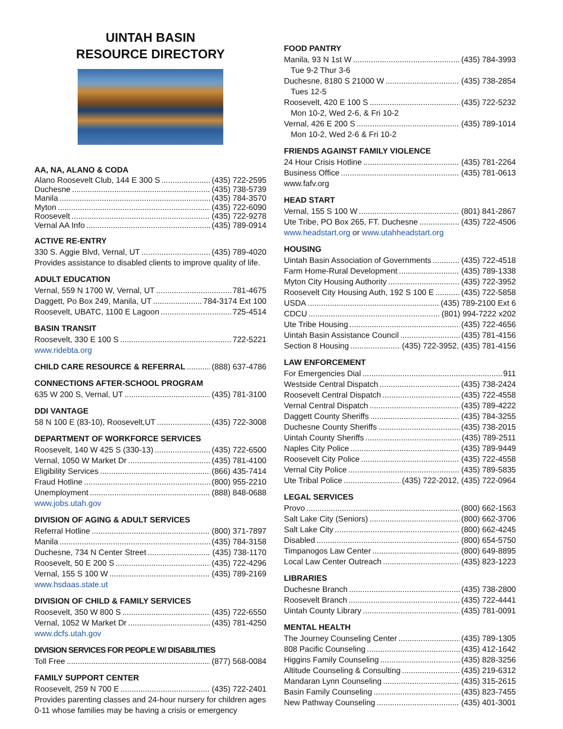UINTAH BASIN
RESOURCE DIRECTORY
AA, NA, ALANO & CODA
Alano Roosevelt Club, 144 E 300 S (435) 722-2595
Duchesne (435) 738-5739
Manila (435) 784-3570
Myton (435) 722-6090
Roosevelt (435) 722-9278
Vernal AA Info (435) 789-0914
ACTIVE RE-ENTRY
330 S. Aggie Blvd, Vernal, UT (435) 789-4020
Provides assistance to disabled clients to improve quality of life.
ADULT EDUCATION
Vernal, 559 N 1700 W, Vernal, UT 781-4675
Daggett, Po Box 249, Manila, UT 784-3174 Ext 100
Roosevelt, UBATC, 1100 E Lagoon 725-4514
BASIN TRANSIT
Roosevelt, 330 E 100 S 722-5221
www.ridebta.org
CHILD CARE RESOURCE & REFERRAL (888) 637-4786
CONNECTIONS AFTER-SCHOOL PROGRAM
635 W 200 S, Vernal, UT (435) 781-3100
DDI VANTAGE
58 N 100 E (83-10), Roosevelt,UT (435) 722-3008
DEPARTMENT OF WORKFORCE SERVICES
Roosevelt, 140 W 425 S (330-13) (435) 722-6500
Vernal, 1050 W Market Dr (435) 781-4100
Eligibility Services (866) 435-7414
Fraud Hotline (800) 955-2210
Unemployment (888) 848-0688
www.jobs.utah.gov
DIVISION OF AGING & ADULT SERVICES
Referral Hotline (800) 371-7897
Manila (435) 784-3158
Duchesne, 734 N Center Street (435) 738-1170
Roosevelt, 50 E 200 S (435) 722-4296
Vernal, 155 S 100 W (435) 789-2169
www.hsdaas.state.ut
DIVISION OF CHILD & FAMILY SERVICES
Roosevelt, 350 W 800 S (435) 722-6550
Vernal, 1052 W Market Dr (435) 781-4250
www.dcfs.utah.gov
DIVISION SERVICES FOR PEOPLE W/ DISABILITIES
Toll Free (877) 568-0084
FAMILY SUPPORT CENTER
Roosevelt, 259 N 700 E (435) 722-2401
Provides parenting classes and 24-hour nursery for children ages 0-11 whose families may be having a crisis or emergency
FOOD PANTRY
Manila, 93 N 1st W (435) 784-3993
Tue 9-2 Thur 3-6
Duchesne, 8180 S 21000 W (435) 738-2854
Tues 12-5
Roosevelt, 420 E 100 S (435) 722-5232
Mon 10-2, Wed 2-6, & Fri 10-2
Vernal, 426 E 200 S (435) 789-1014
Mon 10-2, Wed 2-6 & Fri 10-2
FRIENDS AGAINST FAMILY VIOLENCE
24 Hour Crisis Hotline (435) 781-2264
Business Office (435) 781-0613
www.fafv.org
HEAD START
Vernal, 155 S 100 W (801) 841-2867
Ute Tribe, PO Box 265, FT. Duchesne (435) 722-4506
www.headstart.org or www.utahheadstart.org
HOUSING
Uintah Basin Association of Governments (435) 722-4518
Farm Home-Rural Development (435) 789-1338
Myton City Housing Authority (435) 722-3952
Roosevelt City Housing Auth, 192 S 100 E (435) 722-5858
USDA (435) 789-2100 Ext 6
CDCU (801) 994-7222 x202
Ute Tribe Housing (435) 722-4656
Uintah Basin Assistance Council (435) 781-4156
Section 8 Housing (435) 722-3952, (435) 781-4156
LAW ENFORCEMENT
For Emergencies Dial 911
Westside Central Dispatch (435) 738-2424
Roosevelt Central Dispatch (435) 722-4558
Vernal Central Dispatch (435) 789-4222
Daggett County Sheriffs (435) 784-3255
Duchesne County Sheriffs (435) 738-2015
Uintah County Sheriffs (435) 789-2511
Naples City Police (435) 789-9449
Roosevelt City Police (435) 722-4558
Vernal City Police (435) 789-5835
Ute Tribal Police (435) 722-2012, (435) 722-0964
LEGAL SERVICES
Provo (800) 662-1563
Salt Lake City (Seniors) (800) 662-3706
Salt Lake City (800) 662-4245
Disabled (800) 654-5750
Timpanogos Law Center (800) 649-8895
Local Law Center Outreach (435) 823-1223
LIBRARIES
Duchesne Branch (435) 738-2800
Roosevelt Branch (435) 722-4441
Uintah County Library (435) 781-0091
MENTAL HEALTH
The Journey Counseling Center (435) 789-1305
808 Pacific Counseling (435) 412-1642
Higgins Family Counseling (435) 828-3256
Altitude Counseling & Consulting (435) 219-6312
Mandaran Lynn Counseling (435) 315-2615
Basin Family Counseling (435) 823-7455
New Pathway Counseling (435) 401-3001